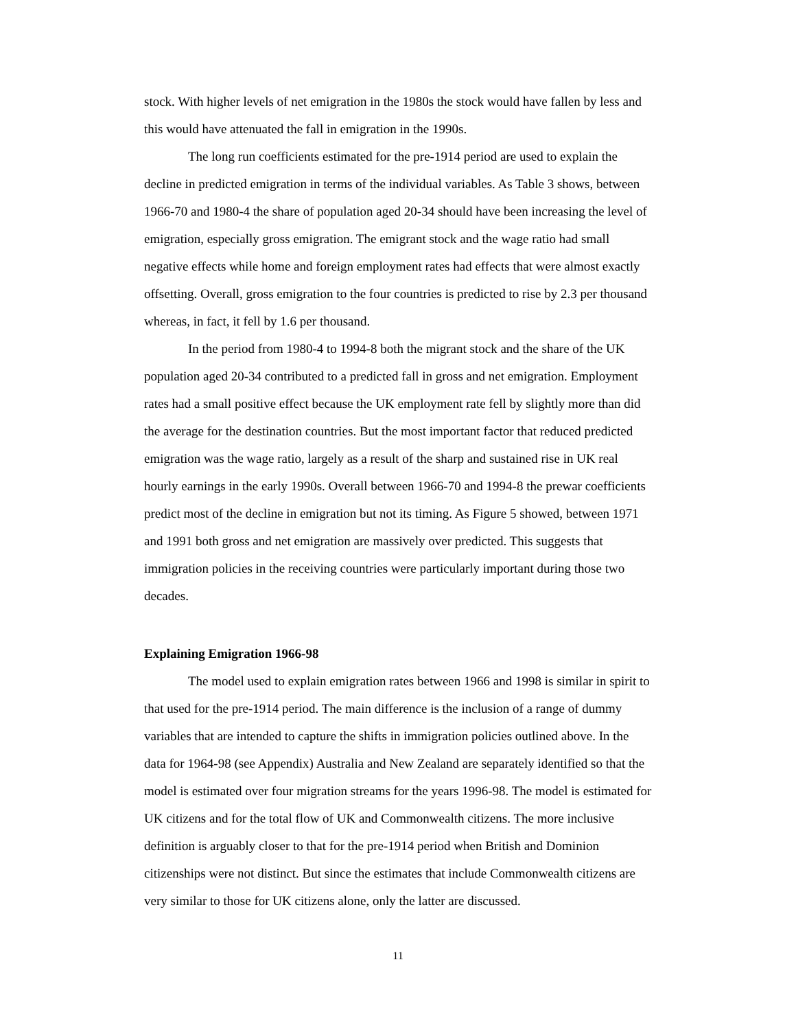stock. With higher levels of net emigration in the 1980s the stock would have fallen by less and this would have attenuated the fall in emigration in the 1990s.
The long run coefficients estimated for the pre-1914 period are used to explain the decline in predicted emigration in terms of the individual variables. As Table 3 shows, between 1966-70 and 1980-4 the share of population aged 20-34 should have been increasing the level of emigration, especially gross emigration. The emigrant stock and the wage ratio had small negative effects while home and foreign employment rates had effects that were almost exactly offsetting. Overall, gross emigration to the four countries is predicted to rise by 2.3 per thousand whereas, in fact, it fell by 1.6 per thousand.
In the period from 1980-4 to 1994-8 both the migrant stock and the share of the UK population aged 20-34 contributed to a predicted fall in gross and net emigration. Employment rates had a small positive effect because the UK employment rate fell by slightly more than did the average for the destination countries. But the most important factor that reduced predicted emigration was the wage ratio, largely as a result of the sharp and sustained rise in UK real hourly earnings in the early 1990s. Overall between 1966-70 and 1994-8 the prewar coefficients predict most of the decline in emigration but not its timing. As Figure 5 showed, between 1971 and 1991 both gross and net emigration are massively over predicted. This suggests that immigration policies in the receiving countries were particularly important during those two decades.
Explaining Emigration 1966-98
The model used to explain emigration rates between 1966 and 1998 is similar in spirit to that used for the pre-1914 period. The main difference is the inclusion of a range of dummy variables that are intended to capture the shifts in immigration policies outlined above. In the data for 1964-98 (see Appendix) Australia and New Zealand are separately identified so that the model is estimated over four migration streams for the years 1996-98. The model is estimated for UK citizens and for the total flow of UK and Commonwealth citizens. The more inclusive definition is arguably closer to that for the pre-1914 period when British and Dominion citizenships were not distinct. But since the estimates that include Commonwealth citizens are very similar to those for UK citizens alone, only the latter are discussed.
11